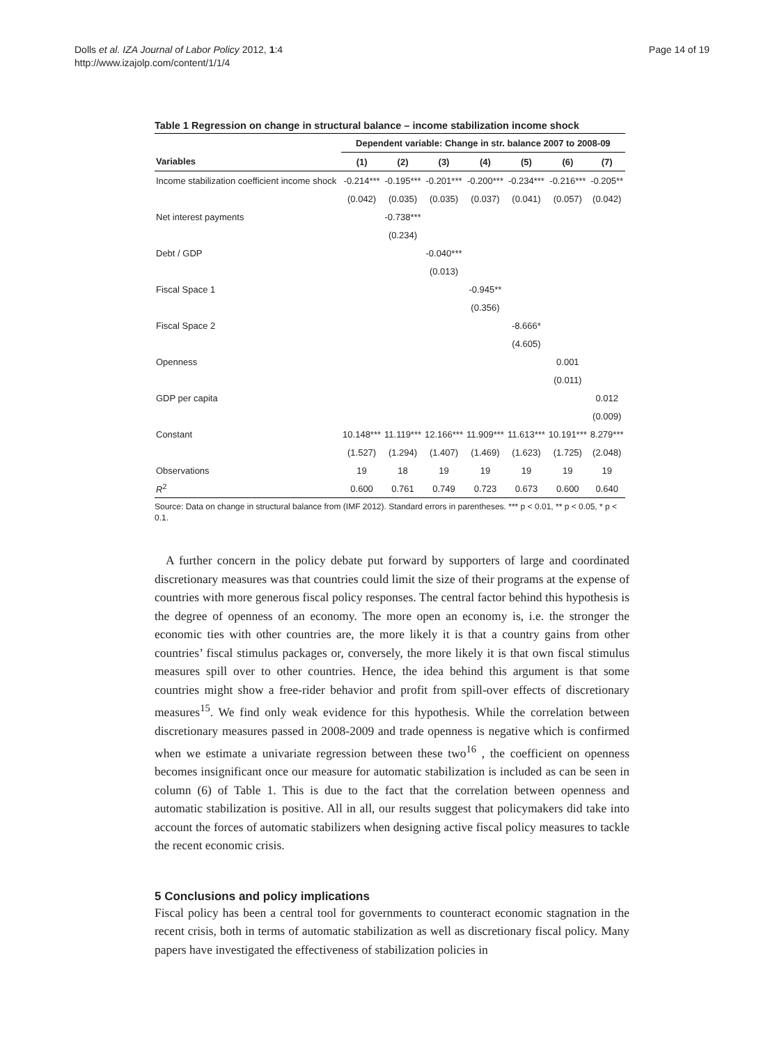Dolls et al. IZA Journal of Labor Policy 2012, 1:4
http://www.izajolp.com/content/1/1/4
Page 14 of 19
Table 1 Regression on change in structural balance – income stabilization income shock
| | Dependent variable: Change in str. balance 2007 to 2008-09 | | | | | | |
| --- | --- | --- | --- | --- | --- | --- | --- |
| Variables | (1) | (2) | (3) | (4) | (5) | (6) | (7) |
| Income stabilization coefficient income shock | -0.214*** | -0.195*** | -0.201*** | -0.200*** | -0.234*** | -0.216*** | -0.205** |
| | (0.042) | (0.035) | (0.035) | (0.037) | (0.041) | (0.057) | (0.042) |
| Net interest payments | | -0.738*** | | | | | |
| | | (0.234) | | | | | |
| Debt / GDP | | | -0.040*** | | | | |
| | | | (0.013) | | | | |
| Fiscal Space 1 | | | | -0.945** | | | |
| | | | | (0.356) | | | |
| Fiscal Space 2 | | | | | -8.666* | | |
| | | | | | (4.605) | | |
| Openness | | | | | | 0.001 | |
| | | | | | | (0.011) | |
| GDP per capita | | | | | | | 0.012 |
| | | | | | | | (0.009) |
| Constant | 10.148*** | 11.119*** | 12.166*** | 11.909*** | 11.613*** | 10.191*** | 8.279*** |
| | (1.527) | (1.294) | (1.407) | (1.469) | (1.623) | (1.725) | (2.048) |
| Observations | 19 | 18 | 19 | 19 | 19 | 19 | 19 |
| R<sup>2</sup> | 0.600 | 0.761 | 0.749 | 0.723 | 0.673 | 0.600 | 0.640 |
Source: Data on change in structural balance from (IMF 2012). Standard errors in parentheses. *** p < 0.01, ** p < 0.05, * p < 0.1.
A further concern in the policy debate put forward by supporters of large and coordinated discretionary measures was that countries could limit the size of their programs at the expense of countries with more generous fiscal policy responses. The central factor behind this hypothesis is the degree of openness of an economy. The more open an economy is, i.e. the stronger the economic ties with other countries are, the more likely it is that a country gains from other countries’ fiscal stimulus packages or, conversely, the more likely it is that own fiscal stimulus measures spill over to other countries. Hence, the idea behind this argument is that some countries might show a free-rider behavior and profit from spill-over effects of discretionary measures<sup>15</sup>. We find only weak evidence for this hypothesis. While the correlation between discretionary measures passed in 2008-2009 and trade openness is negative which is confirmed when we estimate a univariate regression between these two<sup>16</sup> , the coefficient on openness becomes insignificant once our measure for automatic stabilization is included as can be seen in column (6) of Table 1. This is due to the fact that the correlation between openness and automatic stabilization is positive. All in all, our results suggest that policymakers did take into account the forces of automatic stabilizers when designing active fiscal policy measures to tackle the recent economic crisis.
5 Conclusions and policy implications
Fiscal policy has been a central tool for governments to counteract economic stagnation in the recent crisis, both in terms of automatic stabilization as well as discretionary fiscal policy. Many papers have investigated the effectiveness of stabilization policies in